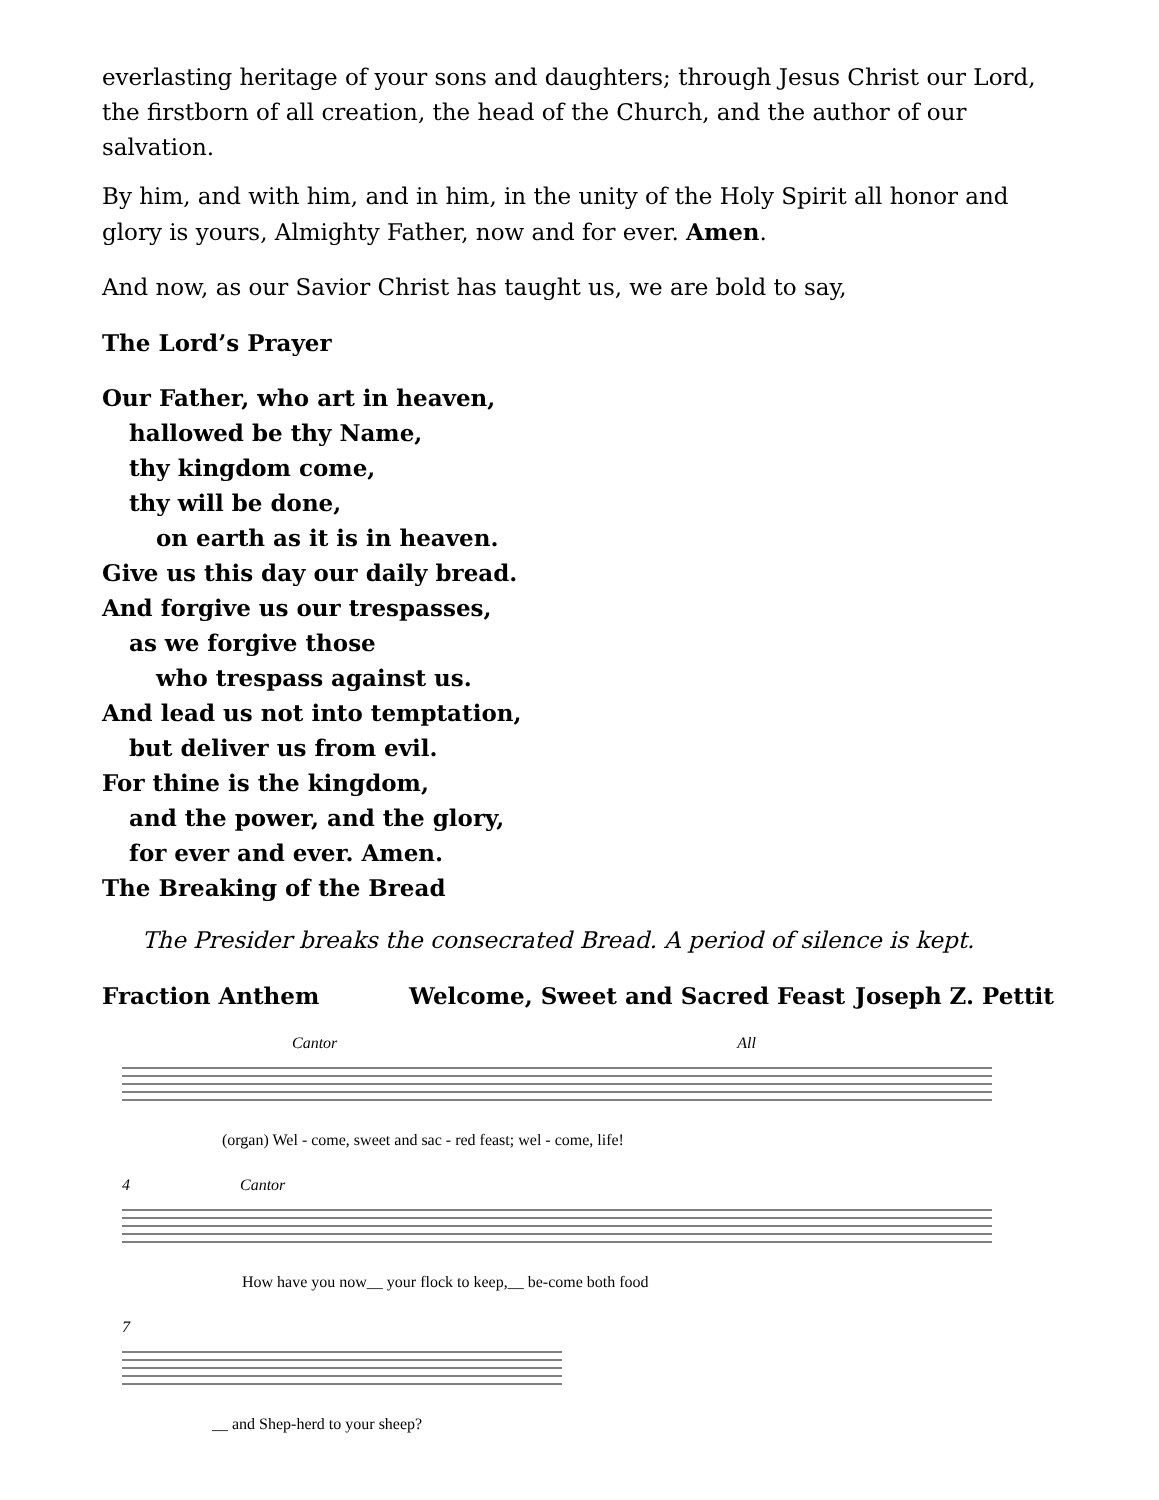everlasting heritage of your sons and daughters; through Jesus Christ our Lord, the firstborn of all creation, the head of the Church, and the author of our salvation.
By him, and with him, and in him, in the unity of the Holy Spirit all honor and glory is yours, Almighty Father, now and for ever. Amen.
And now, as our Savior Christ has taught us, we are bold to say,
The Lord’s Prayer
Our Father, who art in heaven,
hallowed be thy Name,
thy kingdom come,
thy will be done,
on earth as it is in heaven.
Give us this day our daily bread.
And forgive us our trespasses,
as we forgive those
who trespass against us.
And lead us not into temptation,
but deliver us from evil.
For thine is the kingdom,
and the power, and the glory,
for ever and ever. Amen.
The Breaking of the Bread
The Presider breaks the consecrated Bread. A period of silence is kept.
Fraction Anthem Welcome, Sweet and Sacred Feast Joseph Z. Pettit
Cantor All
(organ) Wel - come, sweet and sac - red feast; wel - come, life!
4 Cantor
How have you now__ your flock to keep,__ be-come both food
7
__ and Shep-herd to your sheep?